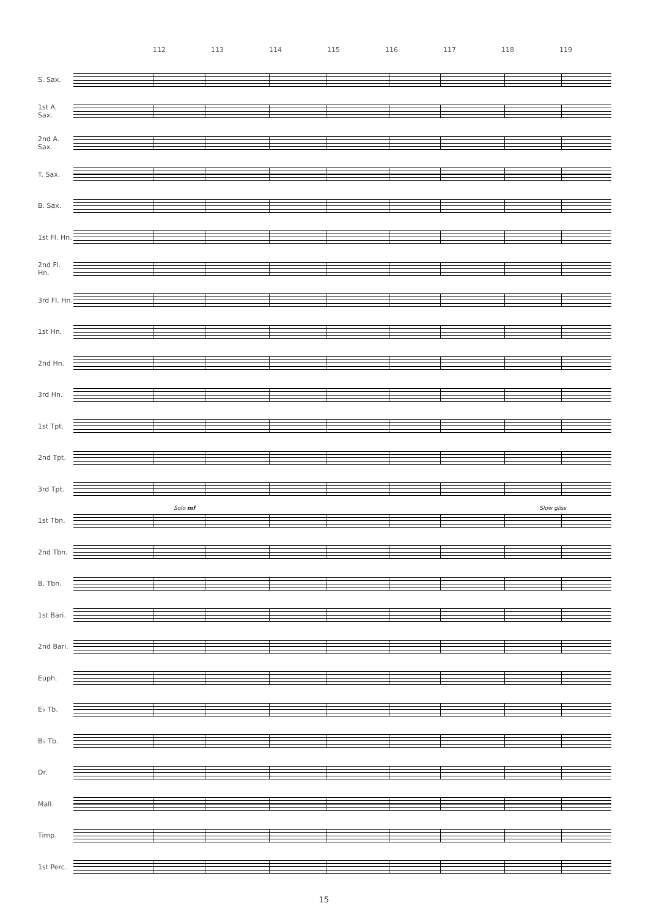112 113 114 115 116 117 118 119
S. Sax.
1st A. Sax.
2nd A. Sax.
T. Sax.
B. Sax.
1st Fl. Hn.
2nd Fl. Hn.
3rd Fl. Hn.
1st Hn.
2nd Hn.
3rd Hn.
1st Tpt.
2nd Tpt.
3rd Tpt.
Solo mf Slow gliss
1st Tbn.
2nd Tbn.
B. Tbn.
1st Bari.
2nd Bari.
Euph.
E♭ Tb.
B♭ Tb.
Dr.
Mall.
Timp.
1st Perc.
15